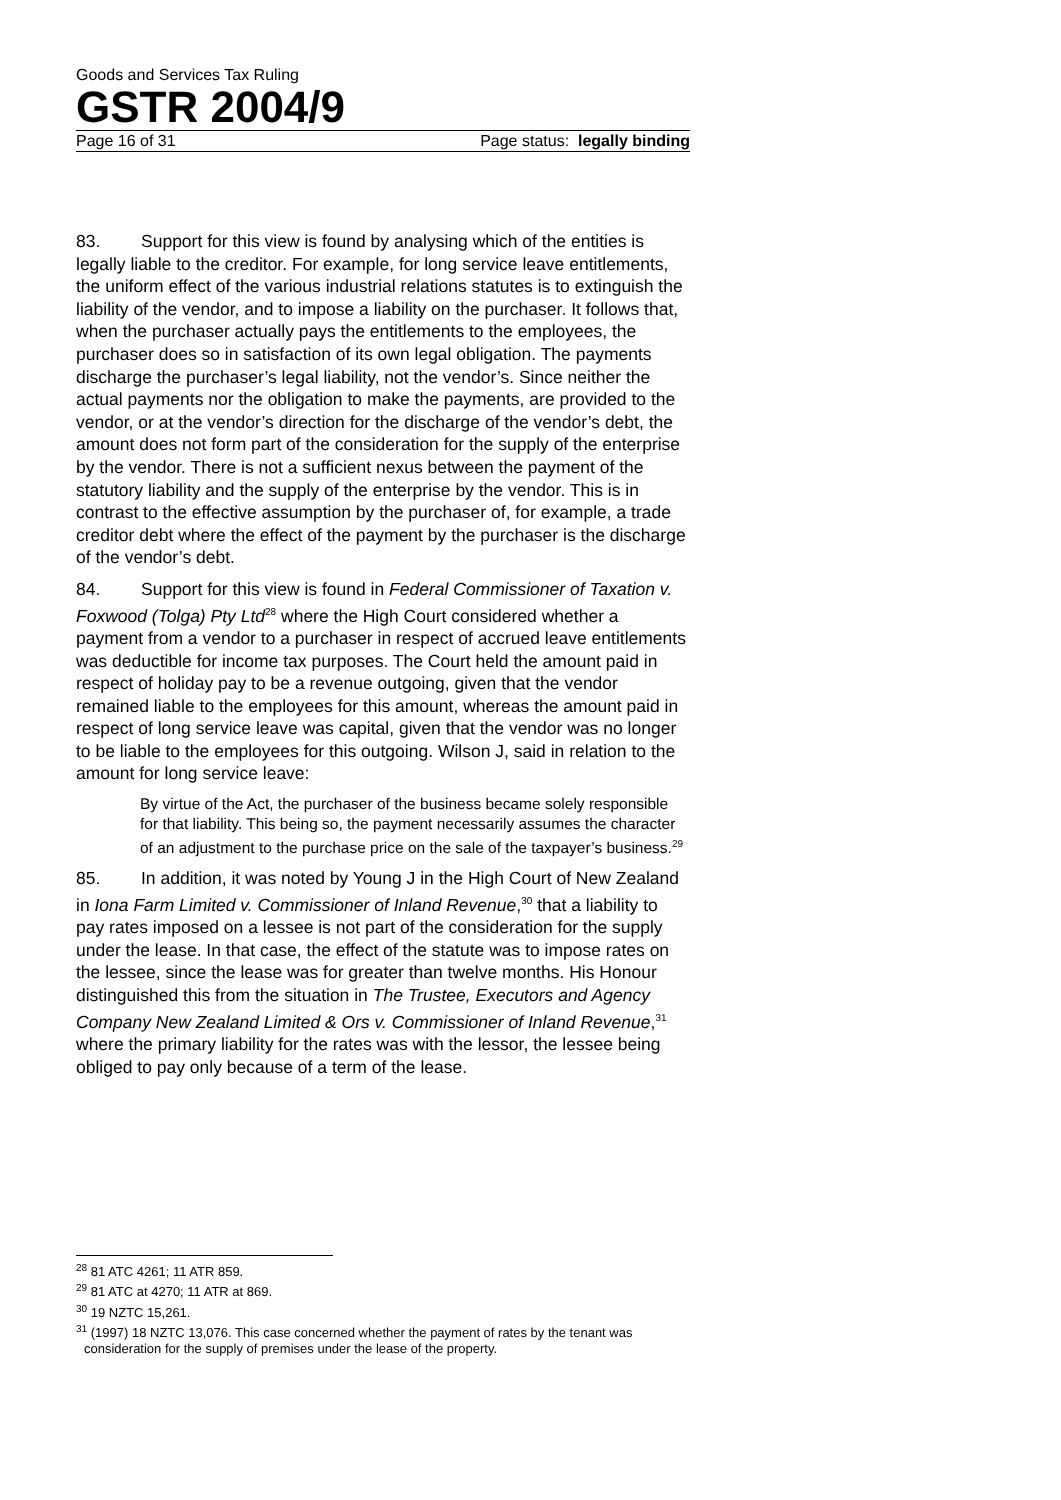Goods and Services Tax Ruling
GSTR 2004/9
Page 16 of 31 Page status: legally binding
83. Support for this view is found by analysing which of the entities is legally liable to the creditor. For example, for long service leave entitlements, the uniform effect of the various industrial relations statutes is to extinguish the liability of the vendor, and to impose a liability on the purchaser. It follows that, when the purchaser actually pays the entitlements to the employees, the purchaser does so in satisfaction of its own legal obligation. The payments discharge the purchaser’s legal liability, not the vendor’s. Since neither the actual payments nor the obligation to make the payments, are provided to the vendor, or at the vendor’s direction for the discharge of the vendor’s debt, the amount does not form part of the consideration for the supply of the enterprise by the vendor. There is not a sufficient nexus between the payment of the statutory liability and the supply of the enterprise by the vendor. This is in contrast to the effective assumption by the purchaser of, for example, a trade creditor debt where the effect of the payment by the purchaser is the discharge of the vendor’s debt.
84. Support for this view is found in Federal Commissioner of Taxation v. Foxwood (Tolga) Pty Ltd<sup>28</sup> where the High Court considered whether a payment from a vendor to a purchaser in respect of accrued leave entitlements was deductible for income tax purposes. The Court held the amount paid in respect of holiday pay to be a revenue outgoing, given that the vendor remained liable to the employees for this amount, whereas the amount paid in respect of long service leave was capital, given that the vendor was no longer to be liable to the employees for this outgoing. Wilson J, said in relation to the amount for long service leave:
By virtue of the Act, the purchaser of the business became solely responsible for that liability. This being so, the payment necessarily assumes the character of an adjustment to the purchase price on the sale of the taxpayer’s business.<sup>29</sup>
85. In addition, it was noted by Young J in the High Court of New Zealand in Iona Farm Limited v. Commissioner of Inland Revenue,<sup>30</sup> that a liability to pay rates imposed on a lessee is not part of the consideration for the supply under the lease. In that case, the effect of the statute was to impose rates on the lessee, since the lease was for greater than twelve months. His Honour distinguished this from the situation in The Trustee, Executors and Agency Company New Zealand Limited & Ors v. Commissioner of Inland Revenue,<sup>31</sup> where the primary liability for the rates was with the lessor, the lessee being obliged to pay only because of a term of the lease.
<sup>28</sup> 81 ATC 4261; 11 ATR 859.
<sup>29</sup> 81 ATC at 4270; 11 ATR at 869.
<sup>30</sup> 19 NZTC 15,261.
<sup>31</sup> (1997) 18 NZTC 13,076. This case concerned whether the payment of rates by the tenant was consideration for the supply of premises under the lease of the property.